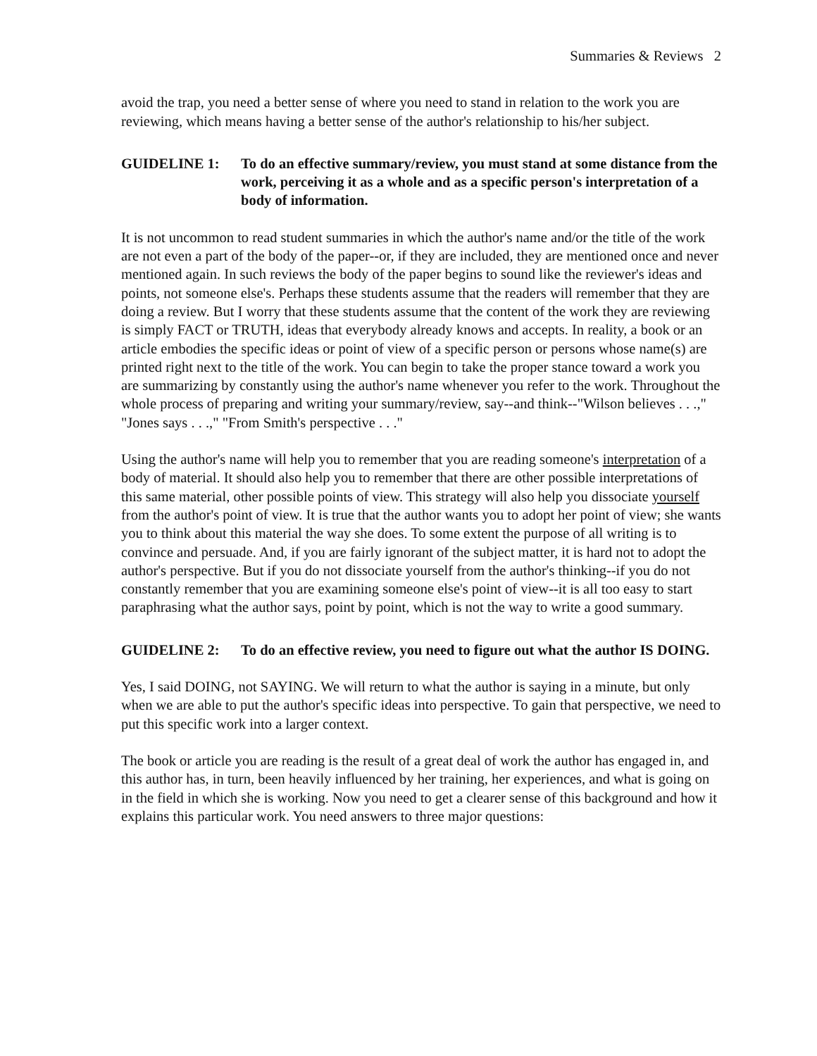Summaries & Reviews 2
avoid the trap, you need a better sense of where you need to stand in relation to the work you are reviewing, which means having a better sense of the author's relationship to his/her subject.
GUIDELINE 1: To do an effective summary/review, you must stand at some distance from the work, perceiving it as a whole and as a specific person's interpretation of a body of information.
It is not uncommon to read student summaries in which the author's name and/or the title of the work are not even a part of the body of the paper--or, if they are included, they are mentioned once and never mentioned again. In such reviews the body of the paper begins to sound like the reviewer's ideas and points, not someone else's. Perhaps these students assume that the readers will remember that they are doing a review. But I worry that these students assume that the content of the work they are reviewing is simply FACT or TRUTH, ideas that everybody already knows and accepts. In reality, a book or an article embodies the specific ideas or point of view of a specific person or persons whose name(s) are printed right next to the title of the work. You can begin to take the proper stance toward a work you are summarizing by constantly using the author's name whenever you refer to the work. Throughout the whole process of preparing and writing your summary/review, say--and think--"Wilson believes . . .," "Jones says . . .," "From Smith's perspective . . ."
Using the author's name will help you to remember that you are reading someone's interpretation of a body of material. It should also help you to remember that there are other possible interpretations of this same material, other possible points of view. This strategy will also help you dissociate yourself from the author's point of view. It is true that the author wants you to adopt her point of view; she wants you to think about this material the way she does. To some extent the purpose of all writing is to convince and persuade. And, if you are fairly ignorant of the subject matter, it is hard not to adopt the author's perspective. But if you do not dissociate yourself from the author's thinking--if you do not constantly remember that you are examining someone else's point of view--it is all too easy to start paraphrasing what the author says, point by point, which is not the way to write a good summary.
GUIDELINE 2: To do an effective review, you need to figure out what the author IS DOING.
Yes, I said DOING, not SAYING. We will return to what the author is saying in a minute, but only when we are able to put the author's specific ideas into perspective. To gain that perspective, we need to put this specific work into a larger context.
The book or article you are reading is the result of a great deal of work the author has engaged in, and this author has, in turn, been heavily influenced by her training, her experiences, and what is going on in the field in which she is working. Now you need to get a clearer sense of this background and how it explains this particular work. You need answers to three major questions: